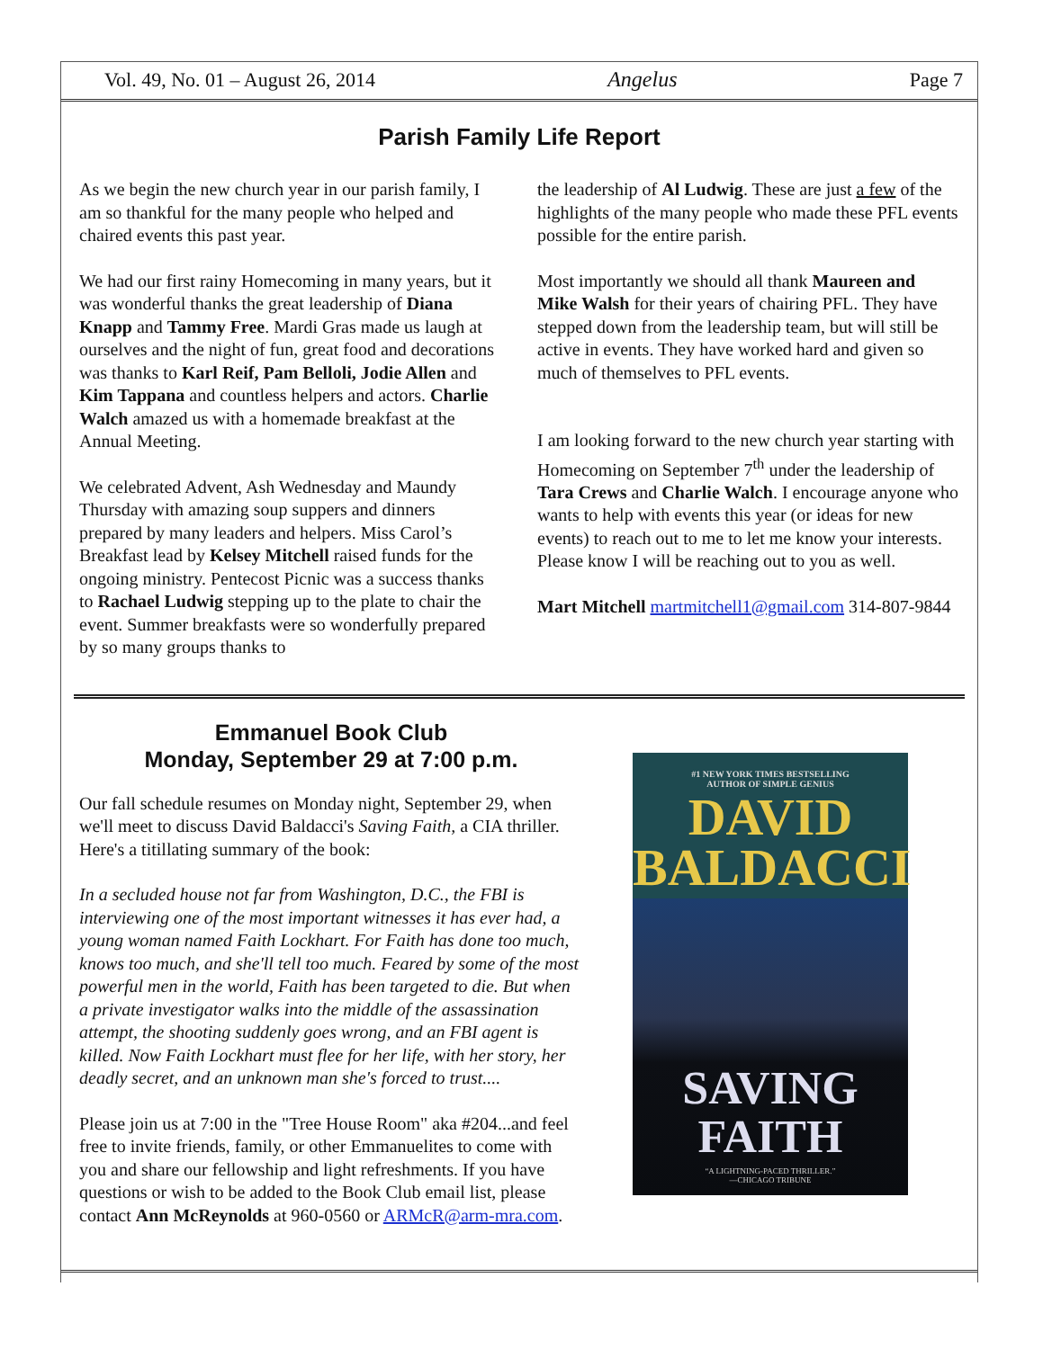Vol. 49, No. 01 – August 26, 2014 Angelus Page 7
Parish Family Life Report
As we begin the new church year in our parish family, I am so thankful for the many people who helped and chaired events this past year.
We had our first rainy Homecoming in many years, but it was wonderful thanks the great leadership of Diana Knapp and Tammy Free. Mardi Gras made us laugh at ourselves and the night of fun, great food and decorations was thanks to Karl Reif, Pam Belloli, Jodie Allen and Kim Tappana and countless helpers and actors. Charlie Walch amazed us with a homemade breakfast at the Annual Meeting.
We celebrated Advent, Ash Wednesday and Maundy Thursday with amazing soup suppers and dinners prepared by many leaders and helpers. Miss Carol’s Breakfast lead by Kelsey Mitchell raised funds for the ongoing ministry. Pentecost Picnic was a success thanks to Rachael Ludwig stepping up to the plate to chair the event. Summer breakfasts were so wonderfully prepared by so many groups thanks to
the leadership of Al Ludwig. These are just a few of the highlights of the many people who made these PFL events possible for the entire parish.
Most importantly we should all thank Maureen and Mike Walsh for their years of chairing PFL. They have stepped down from the leadership team, but will still be active in events. They have worked hard and given so much of themselves to PFL events.
I am looking forward to the new church year starting with Homecoming on September 7<sup>th</sup> under the leadership of Tara Crews and Charlie Walch. I encourage anyone who wants to help with events this year (or ideas for new events) to reach out to me to let me know your interests. Please know I will be reaching out to you as well.
Mart Mitchell martmitchell1@gmail.com 314-807-9844
Emmanuel Book Club
Monday, September 29 at 7:00 p.m.
Our fall schedule resumes on Monday night, September 29, when we'll meet to discuss David Baldacci's Saving Faith, a CIA thriller. Here's a titillating summary of the book:
In a secluded house not far from Washington, D.C., the FBI is interviewing one of the most important witnesses it has ever had, a young woman named Faith Lockhart. For Faith has done too much, knows too much, and she'll tell too much. Feared by some of the most powerful men in the world, Faith has been targeted to die. But when a private investigator walks into the middle of the assassination attempt, the shooting suddenly goes wrong, and an FBI agent is killed. Now Faith Lockhart must flee for her life, with her story, her deadly secret, and an unknown man she's forced to trust....
Please join us at 7:00 in the "Tree House Room" aka #204...and feel free to invite friends, family, or other Emmanuelites to come with you and share our fellowship and light refreshments. If you have questions or wish to be added to the Book Club email list, please contact Ann McReynolds at 960-0560 or ARMcR@arm-mra.com.
#1 NEW YORK TIMES BESTSELLING
AUTHOR OF SIMPLE GENIUS
DAVID
BALDACCI
SAVING
FAITH
“A LIGHTNING-PACED THRILLER.”
—CHICAGO TRIBUNE